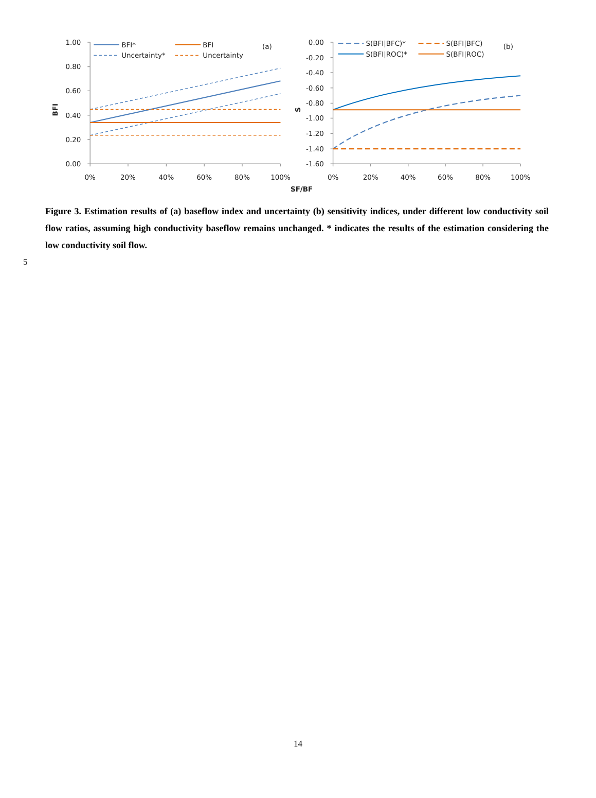BFI*
BFI
(a)
Uncertainty*
Uncertainty
S(BFI|BFC)*
S(BFI|BFC)
(b)
S(BFI|ROC)*
S(BFI|ROC)
1.00
0.80
0.60
0.40
0.20
0.00
0.00
-0.20
-0.40
-0.60
-0.80
-1.00
-1.20
-1.40
-1.60
0%
20%
40%
60%
80%
100%
0%
20%
40%
60%
80%
100%
SF/BF
BFI
S
Figure 3. Estimation results of (a) baseflow index and uncertainty (b) sensitivity indices, under different low conductivity soil flow ratios, assuming high conductivity baseflow remains unchanged. * indicates the results of the estimation considering the low conductivity soil flow.
5
14